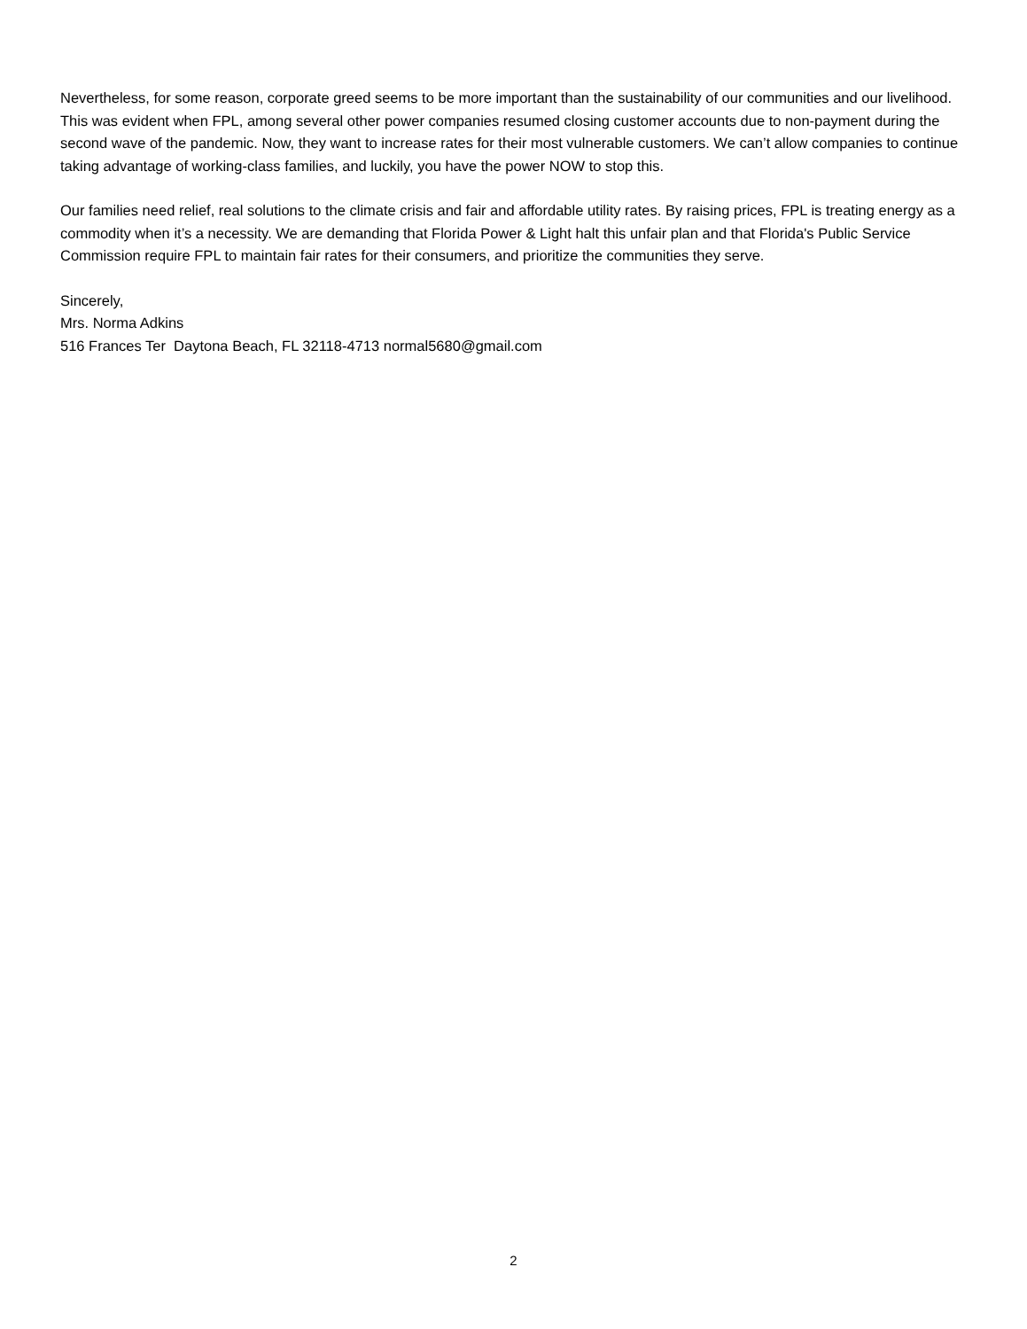Nevertheless, for some reason, corporate greed seems to be more important than the sustainability of our communities and our livelihood. This was evident when FPL, among several other power companies resumed closing customer accounts due to non-payment during the second wave of the pandemic. Now, they want to increase rates for their most vulnerable customers. We can’t allow companies to continue taking advantage of working-class families, and luckily, you have the power NOW to stop this.
Our families need relief, real solutions to the climate crisis and fair and affordable utility rates. By raising prices, FPL is treating energy as a commodity when it’s a necessity. We are demanding that Florida Power & Light halt this unfair plan and that Florida's Public Service Commission require FPL to maintain fair rates for their consumers, and prioritize the communities they serve.
Sincerely,
Mrs. Norma Adkins
516 Frances Ter Daytona Beach, FL 32118-4713 normal5680@gmail.com
2